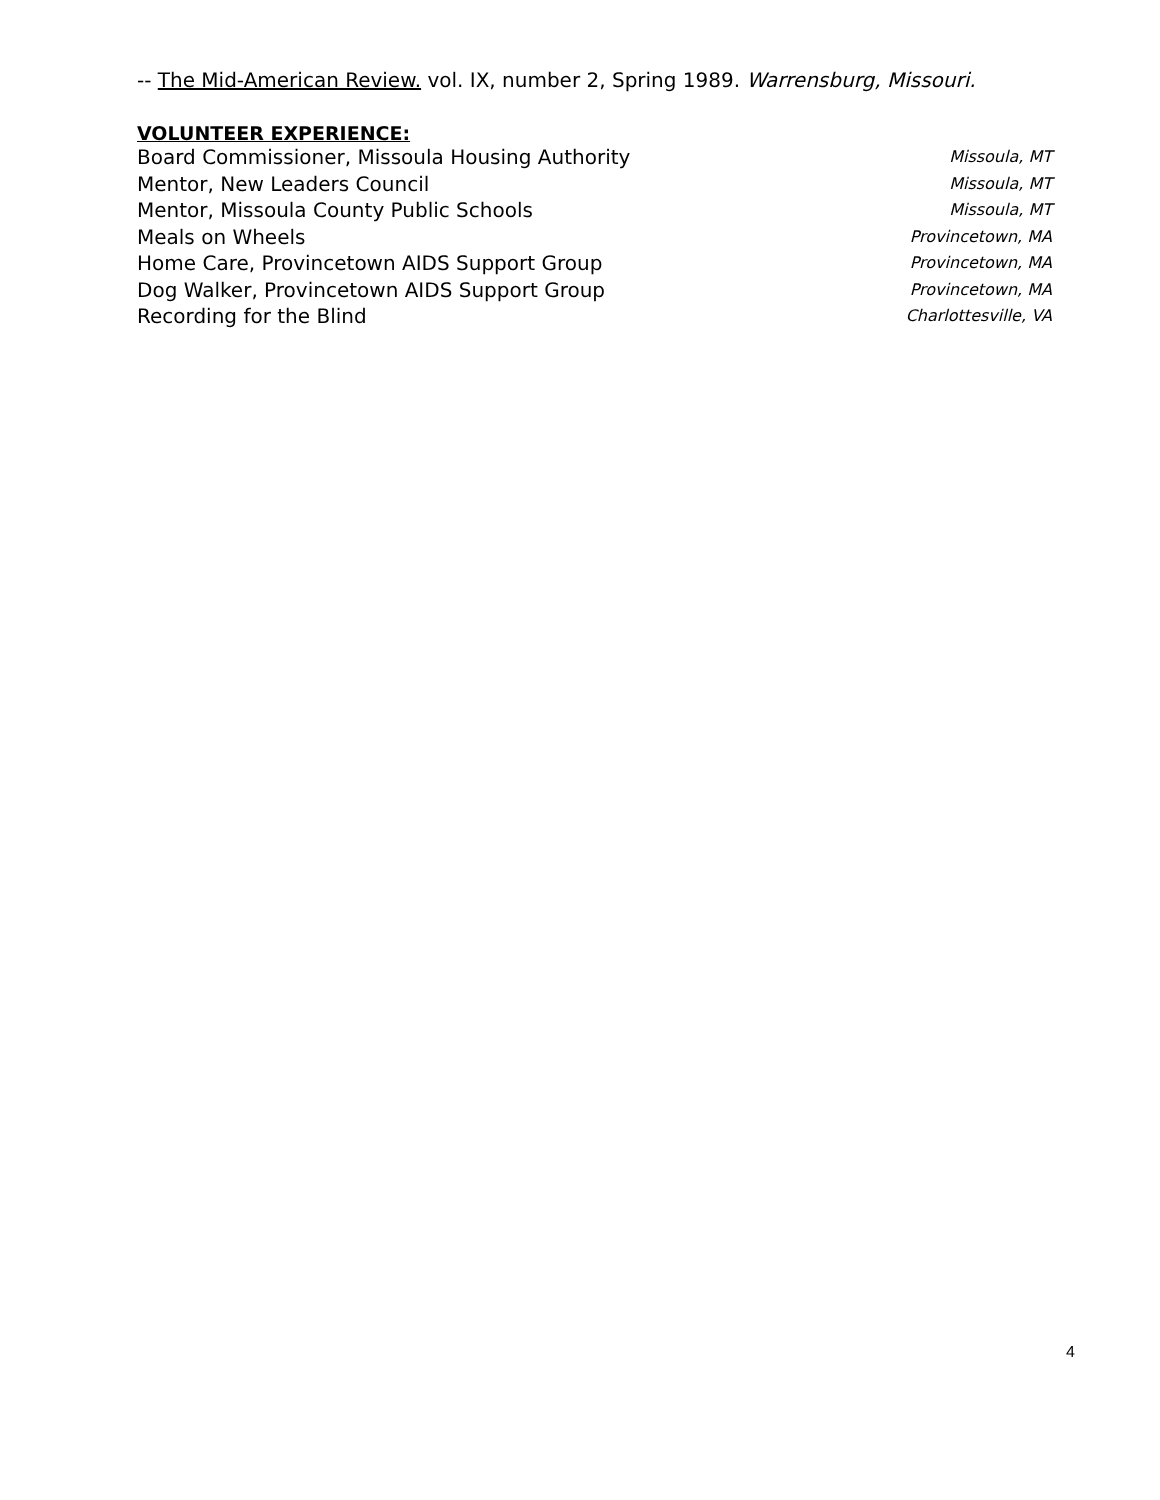-- The Mid-American Review. vol. IX, number 2, Spring 1989. Warrensburg, Missouri.
VOLUNTEER EXPERIENCE:
Board Commissioner, Missoula Housing Authority Missoula, MT
Mentor, New Leaders Council Missoula, MT
Mentor, Missoula County Public Schools Missoula, MT
Meals on Wheels Provincetown, MA
Home Care, Provincetown AIDS Support Group Provincetown, MA
Dog Walker, Provincetown AIDS Support Group Provincetown, MA
Recording for the Blind Charlottesville, VA
4